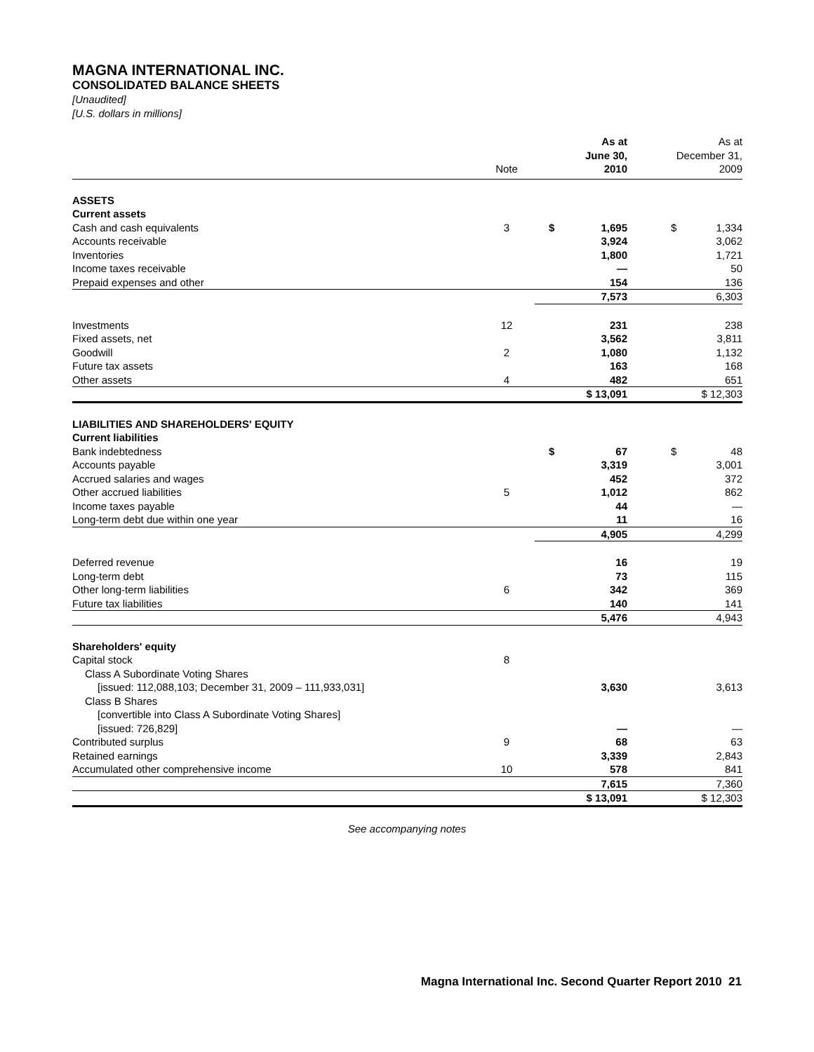MAGNA INTERNATIONAL INC.
CONSOLIDATED BALANCE SHEETS
[Unaudited]
[U.S. dollars in millions]
| | Note | As at June 30, 2010 | As at December 31, 2009 |
| ASSETS | | | |
| Current assets | | | |
| Cash and cash equivalents | 3 | $ 1,695 | $ 1,334 |
| Accounts receivable | | 3,924 | 3,062 |
| Inventories | | 1,800 | 1,721 |
| Income taxes receivable | | — | 50 |
| Prepaid expenses and other | | 154 | 136 |
| | | 7,573 | 6,303 |
| Investments | 12 | 231 | 238 |
| Fixed assets, net | | 3,562 | 3,811 |
| Goodwill | 2 | 1,080 | 1,132 |
| Future tax assets | | 163 | 168 |
| Other assets | 4 | 482 | 651 |
| | | $ 13,091 | $ 12,303 |
| LIABILITIES AND SHAREHOLDERS' EQUITY | | | |
| Current liabilities | | | |
| Bank indebtedness | | $ 67 | $ 48 |
| Accounts payable | | 3,319 | 3,001 |
| Accrued salaries and wages | | 452 | 372 |
| Other accrued liabilities | 5 | 1,012 | 862 |
| Income taxes payable | | 44 | — |
| Long-term debt due within one year | | 11 | 16 |
| | | 4,905 | 4,299 |
| Deferred revenue | | 16 | 19 |
| Long-term debt | | 73 | 115 |
| Other long-term liabilities | 6 | 342 | 369 |
| Future tax liabilities | | 140 | 141 |
| | | 5,476 | 4,943 |
| Shareholders' equity | | | |
| Capital stock | 8 | | |
| Class A Subordinate Voting Shares | | | |
| [issued: 112,088,103; December 31, 2009 – 111,933,031] | | 3,630 | 3,613 |
| Class B Shares | | | |
| [convertible into Class A Subordinate Voting Shares] | | | |
| [issued: 726,829] | | — | — |
| Contributed surplus | 9 | 68 | 63 |
| Retained earnings | | 3,339 | 2,843 |
| Accumulated other comprehensive income | 10 | 578 | 841 |
| | | 7,615 | 7,360 |
| | | $ 13,091 | $ 12,303 |
See accompanying notes
Magna International Inc. Second Quarter Report 2010 21